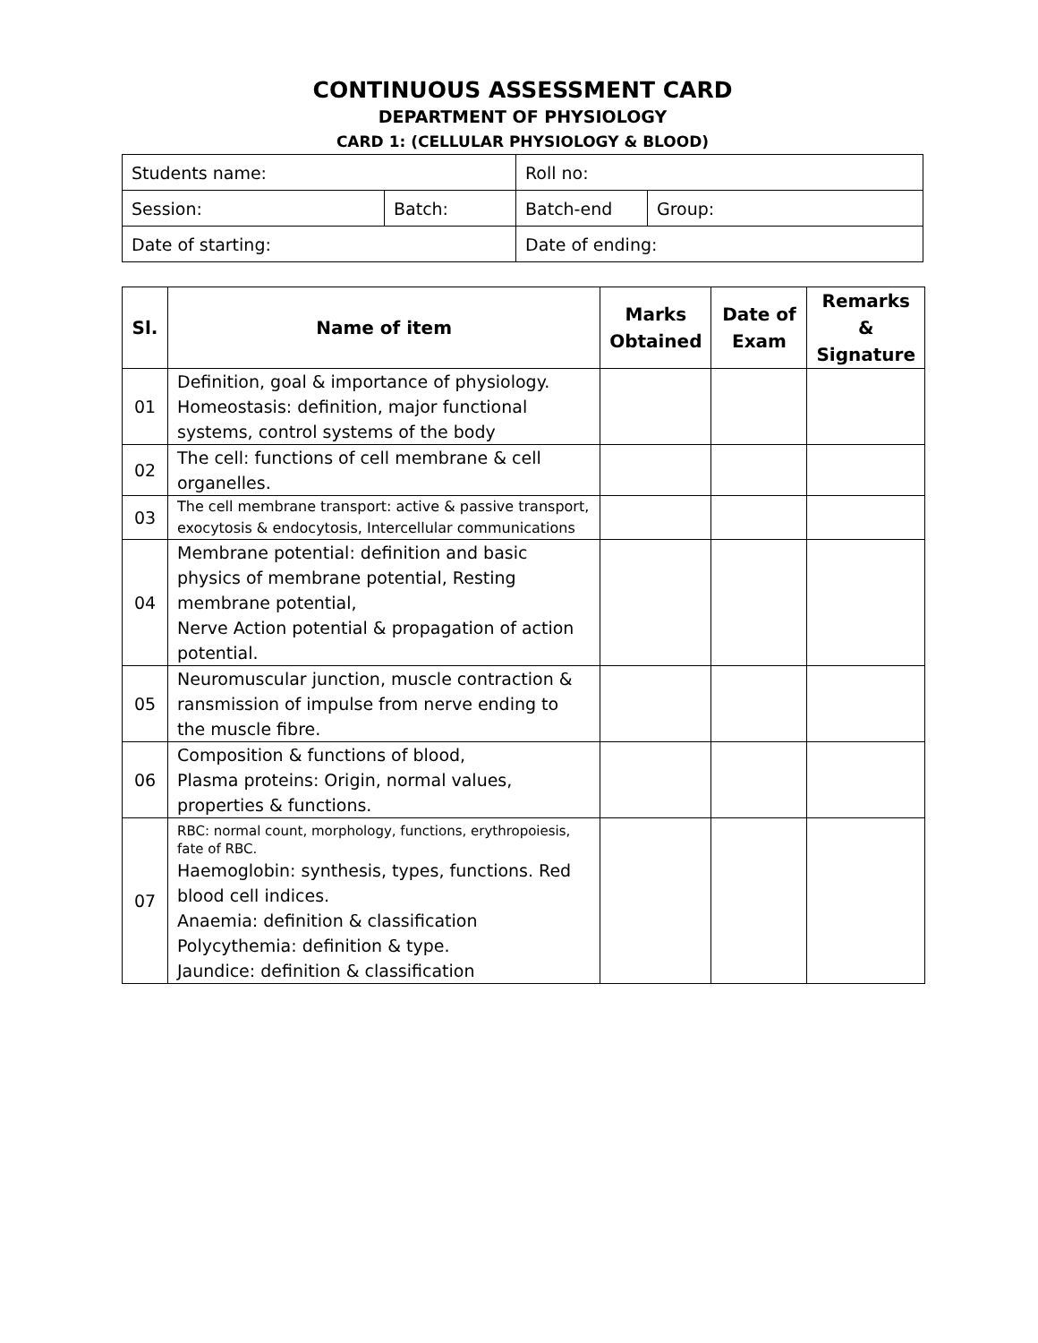CONTINUOUS ASSESSMENT CARD
DEPARTMENT OF PHYSIOLOGY
CARD 1: (CELLULAR PHYSIOLOGY & BLOOD)
| Students name: | | Roll no: | |
| Session: | Batch: | Batch-end | Group: |
| Date of starting: | | Date of ending: | |
| Sl. | Name of item | Marks Obtained | Date of Exam | Remarks & Signature |
| --- | --- | --- | --- | --- |
| 01 | Definition, goal & importance of physiology. Homeostasis: definition, major functional systems, control systems of the body | | | |
| 02 | The cell: functions of cell membrane & cell organelles. | | | |
| 03 | The cell membrane transport: active & passive transport, exocytosis & endocytosis, Intercellular communications | | | |
| 04 | Membrane potential: definition and basic physics of membrane potential, Resting membrane potential, Nerve Action potential & propagation of action potential. | | | |
| 05 | Neuromuscular junction, muscle contraction & ransmission of impulse from nerve ending to the muscle fibre. | | | |
| 06 | Composition & functions of blood, Plasma proteins: Origin, normal values, properties & functions. | | | |
| 07 | RBC: normal count, morphology, functions, erythropoiesis, fate of RBC. Haemoglobin: synthesis, types, functions. Red blood cell indices. Anaemia: definition & classification Polycythemia: definition & type. Jaundice: definition & classification | | | |